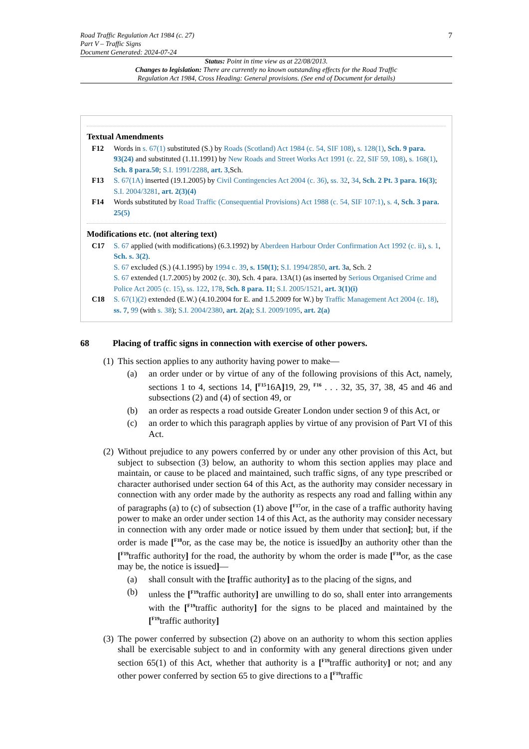Road Traffic Regulation Act 1984 (c. 27)
Part V – Traffic Signs
Document Generated: 2024-07-24
7
Status: Point in time view as at 22/08/2013.
Changes to legislation: There are currently no known outstanding effects for the Road Traffic
Regulation Act 1984, Cross Heading: General provisions. (See end of Document for details)
Textual Amendments
F12 Words in s. 67(1) substituted (S.) by Roads (Scotland) Act 1984 (c. 54, SIF 108), s. 128(1), Sch. 9 para. 93(24) and substituted (1.11.1991) by New Roads and Street Works Act 1991 (c. 22, SIF 59, 108), s. 168(1), Sch. 8 para.50; S.I. 1991/2288, art. 3,Sch.
F13 S. 67(1A) inserted (19.1.2005) by Civil Contingencies Act 2004 (c. 36), ss. 32, 34, Sch. 2 Pt. 3 para. 16(3); S.I. 2004/3281, art. 2(3)(4)
F14 Words substituted by Road Traffic (Consequential Provisions) Act 1988 (c. 54, SIF 107:1), s. 4, Sch. 3 para. 25(5)
Modifications etc. (not altering text)
C17 S. 67 applied (with modifications) (6.3.1992) by Aberdeen Harbour Order Confirmation Act 1992 (c. ii), s. 1, Sch. s. 3(2).
S. 67 excluded (S.) (4.1.1995) by 1994 c. 39, s. 150(1); S.I. 1994/2850, art. 3a, Sch. 2
S. 67 extended (1.7.2005) by 2002 (c. 30), Sch. 4 para. 13A(1) (as inserted by Serious Organised Crime and Police Act 2005 (c. 15), ss. 122, 178, Sch. 8 para. 11; S.I. 2005/1521, art. 3(1)(i)
C18 S. 67(1)(2) extended (E.W.) (4.10.2004 for E. and 1.5.2009 for W.) by Traffic Management Act 2004 (c. 18), ss. 7, 99 (with s. 38); S.I. 2004/2380, art. 2(a); S.I. 2009/1095, art. 2(a)
68 Placing of traffic signs in connection with exercise of other powers.
(1)
This section applies to any authority having power to make—
(a) an order under or by virtue of any of the following provisions of this Act, namely, sections 1 to 4, sections 14, [<sup>F15</sup>16A] 19, 29, <sup>F16</sup> . . . 32, 35, 37, 38, 45 and 46 and subsections (2) and (4) of section 49, or
(b) an order as respects a road outside Greater London under section 9 of this Act, or
(c) an order to which this paragraph applies by virtue of any provision of Part VI of this Act.
(2)
Without prejudice to any powers conferred by or under any other provision of this Act, but subject to subsection (3) below, an authority to whom this section applies may place and maintain, or cause to be placed and maintained, such traffic signs, of any type prescribed or character authorised under section 64 of this Act, as the authority may consider necessary in connection with any order made by the authority as respects any road and falling within any of paragraphs (a) to (c) of subsection (1) above [<sup>F17</sup>or, in the case of a traffic authority having power to make an order under section 14 of this Act, as the authority may consider necessary in connection with any order made or notice issued by them under that section]; but, if the order is made [<sup>F18</sup>or, as the case may be, the notice is issued] by an authority other than the [<sup>F19</sup>traffic authority] for the road, the authority by whom the order is made [<sup>F18</sup>or, as the case may be, the notice is issued]—
(a) shall consult with the [traffic authority] as to the placing of the signs, and
(b) unless the [<sup>F19</sup>traffic authority] are unwilling to do so, shall enter into arrangements with the [<sup>F19</sup>traffic authority] for the signs to be placed and maintained by the [<sup>F19</sup>traffic authority]
(3)
The power conferred by subsection (2) above on an authority to whom this section applies shall be exercisable subject to and in conformity with any general directions given under section 65(1) of this Act, whether that authority is a [<sup>F19</sup>traffic authority] or not; and any other power conferred by section 65 to give directions to a [<sup>F19</sup>traffic